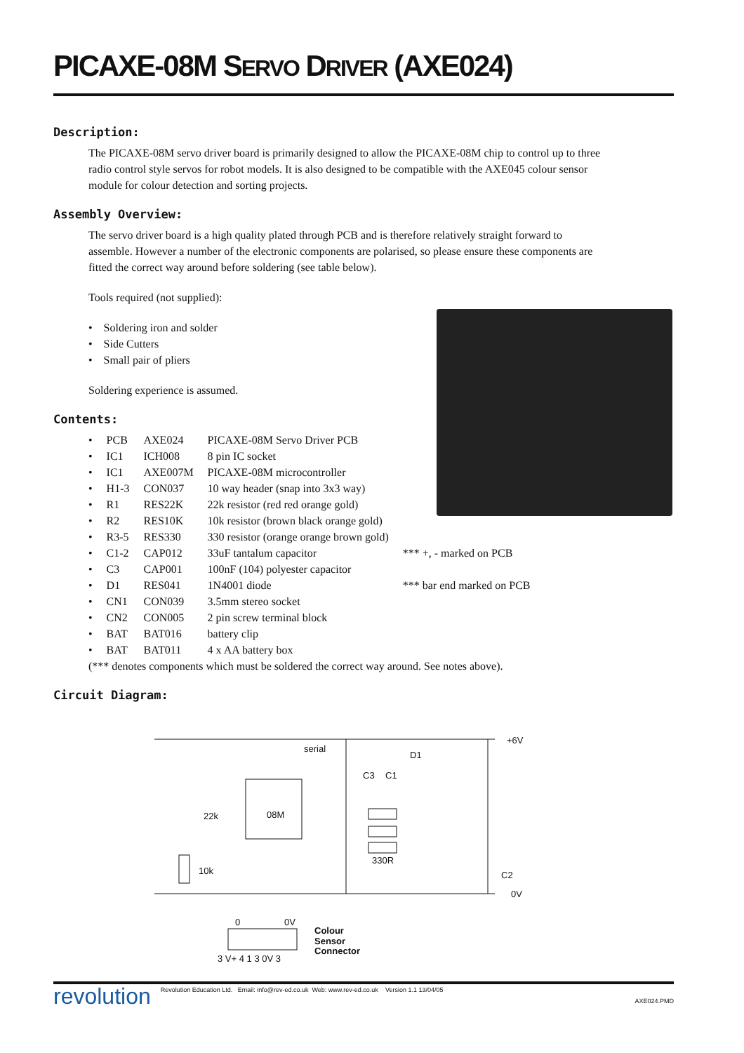PICAXE-08M SERVO DRIVER (AXE024)
Description:
The PICAXE-08M servo driver board is primarily designed to allow the PICAXE-08M chip to control up to three radio control style servos for robot models. It is also designed to be compatible with the AXE045 colour sensor module for colour detection and sorting projects.
Assembly Overview:
The servo driver board is a high quality plated through PCB and is therefore relatively straight forward to assemble. However a number of the electronic components are polarised, so please ensure these components are fitted the correct way around before soldering (see table below).
Tools required (not supplied):
• Soldering iron and solder
• Side Cutters
• Small pair of pliers
Soldering experience is assumed.
Contents:
| • | PCB | AXE024 | PICAXE-08M Servo Driver PCB | |
| • | IC1 | ICH008 | 8 pin IC socket | |
| • | IC1 | AXE007M | PICAXE-08M microcontroller | |
| • | H1-3 | CON037 | 10 way header (snap into 3x3 way) | |
| • | R1 | RES22K | 22k resistor (red red orange gold) | |
| • | R2 | RES10K | 10k resistor (brown black orange gold) | |
| • | R3-5 | RES330 | 330 resistor (orange orange brown gold) | |
| • | C1-2 | CAP012 | 33uF tantalum capacitor | *** +, - marked on PCB |
| • | C3 | CAP001 | 100nF (104) polyester capacitor | |
| • | D1 | RES041 | 1N4001 diode | *** bar end marked on PCB |
| • | CN1 | CON039 | 3.5mm stereo socket | |
| • | CN2 | CON005 | 2 pin screw terminal block | |
| • | BAT | BAT016 | battery clip | |
| • | BAT | BAT011 | 4 x AA battery box | |
(*** denotes components which must be soldered the correct way around. See notes above).
Circuit Diagram:
serial
D1
+6V
0V
C3
C1
C2
22k
330R
08M
10k
0
0V
Colour
Sensor
Connector
3 V+ 4 1 3 0V 3
revolution Revolution Education Ltd. Email: info@rev-ed.co.uk Web: www.rev-ed.co.uk Version 1.1 13/04/05 AXE024.PMD